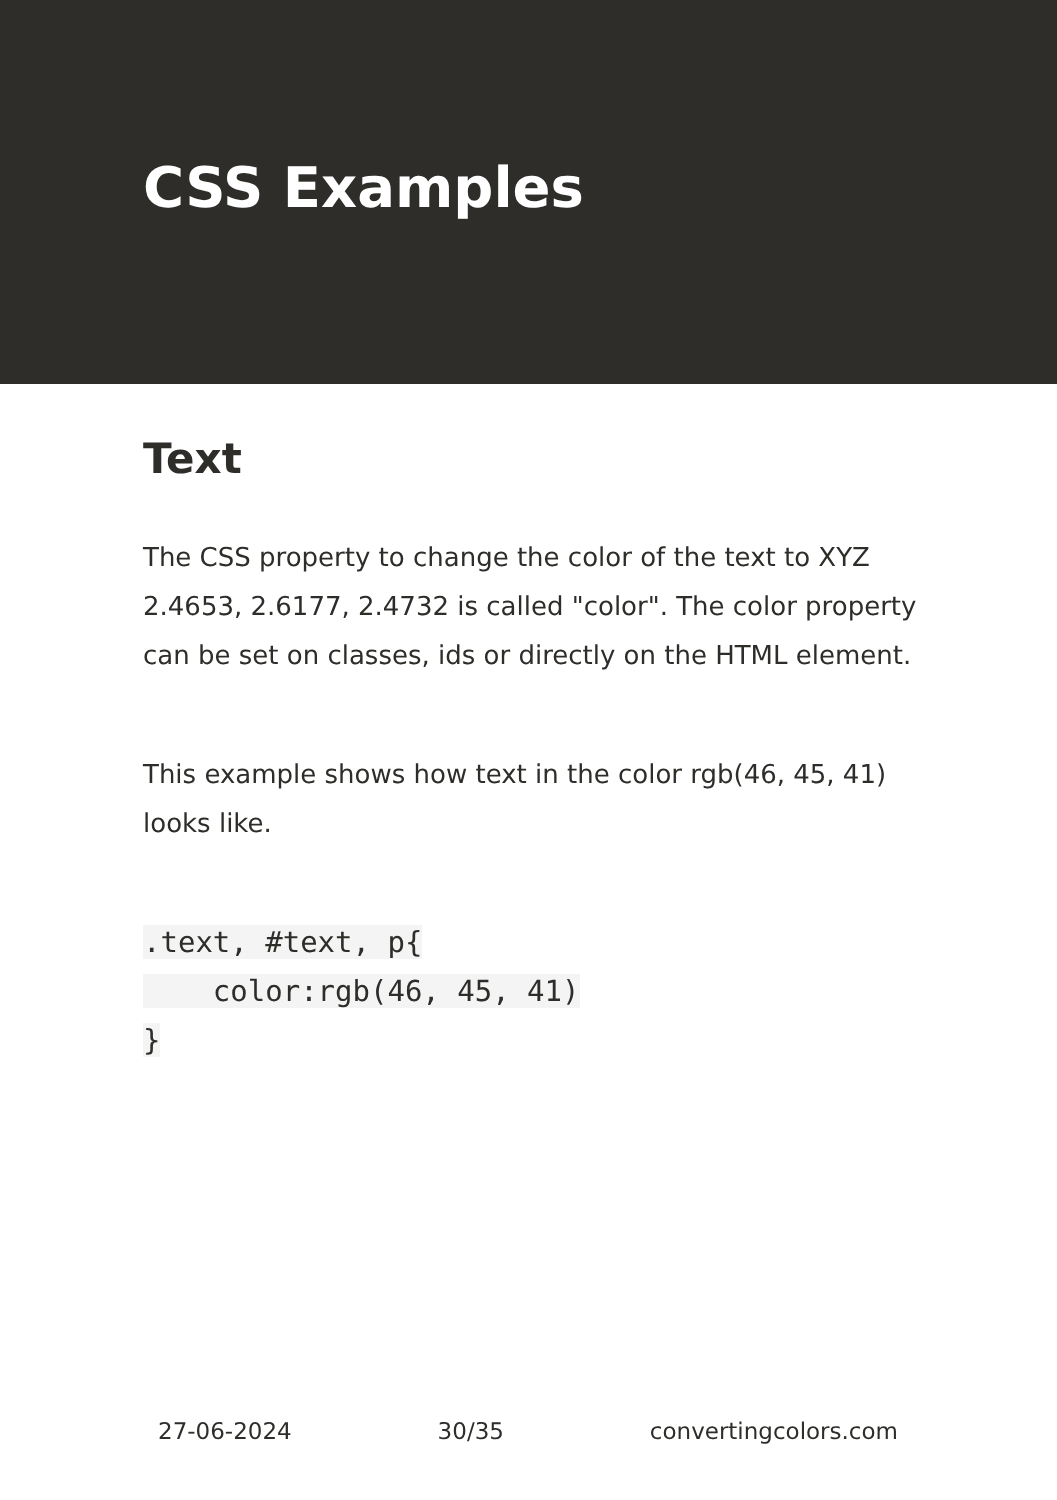CSS Examples
Text
The CSS property to change the color of the text to XYZ 2.4653, 2.6177, 2.4732 is called "color". The color property can be set on classes, ids or directly on the HTML element.
This example shows how text in the color rgb(46, 45, 41) looks like.
.text, #text, p{
    color:rgb(46, 45, 41)
}
27-06-2024 30/35 convertingcolors.com